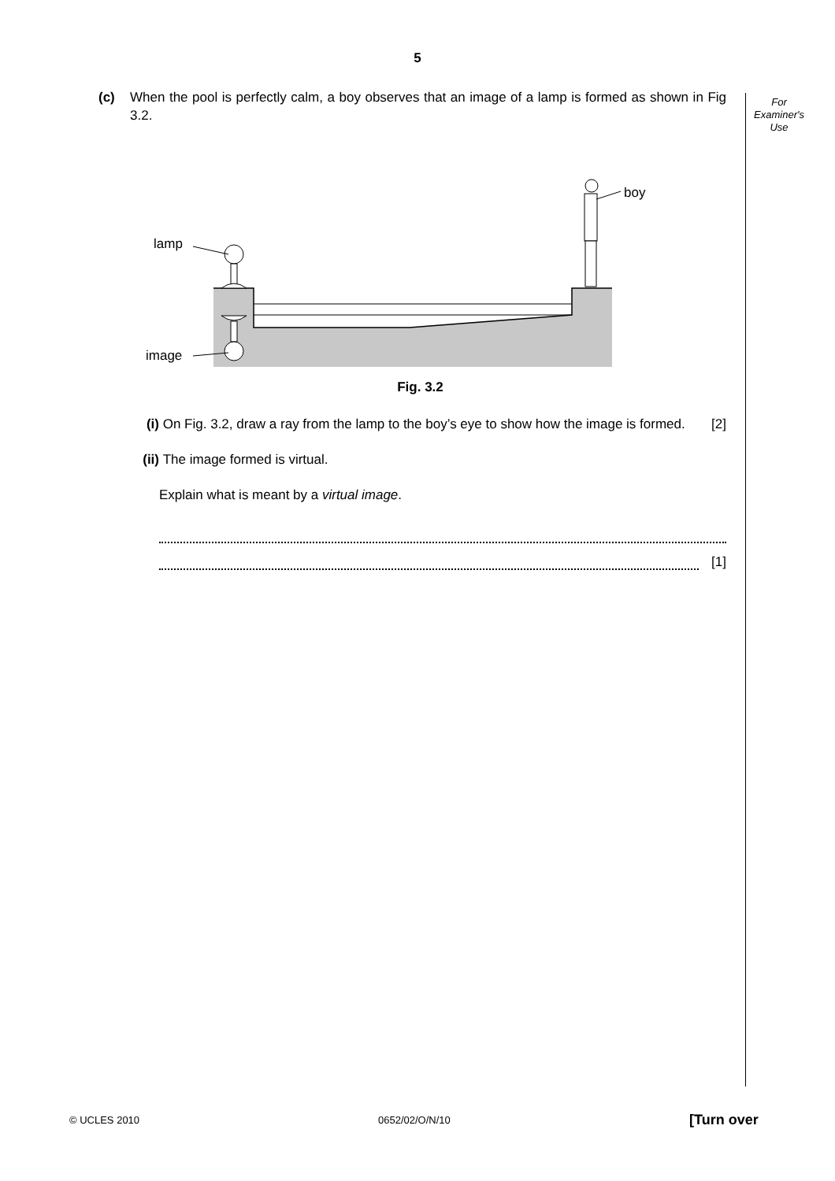5
For
Examiner's
Use
(c) When the pool is perfectly calm, a boy observes that an image of a lamp is formed as shown in Fig 3.2.
lamp
image
boy
Fig. 3.2
(i) On Fig. 3.2, draw a ray from the lamp to the boy’s eye to show how the image is formed. [2]
(ii) The image formed is virtual.
Explain what is meant by a virtual image.
[1]
© UCLES 2010 0652/02/O/N/10 [Turn over